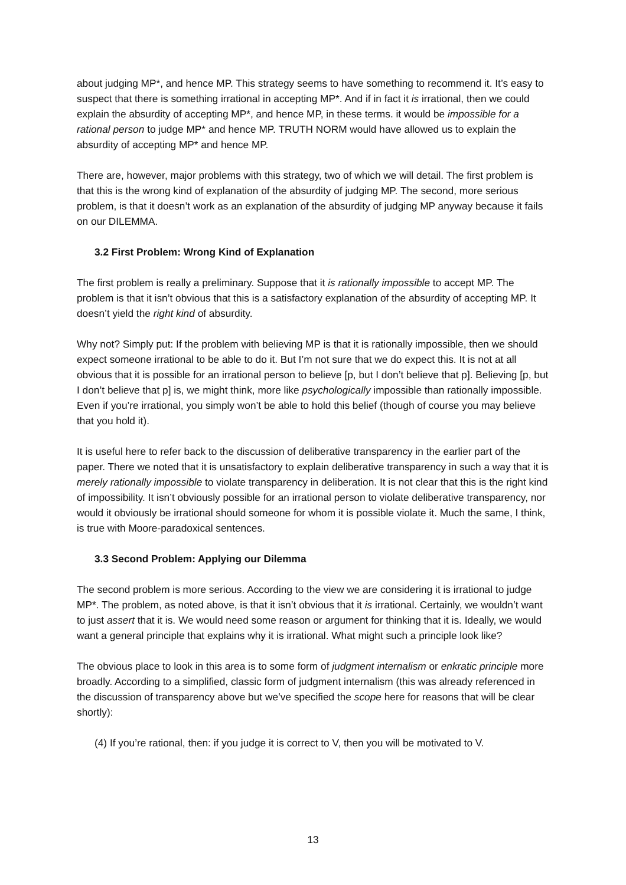about judging MP*, and hence MP. This strategy seems to have something to recommend it. It’s easy to suspect that there is something irrational in accepting MP*. And if in fact it is irrational, then we could explain the absurdity of accepting MP*, and hence MP, in these terms. it would be impossible for a rational person to judge MP* and hence MP. TRUTH NORM would have allowed us to explain the absurdity of accepting MP* and hence MP.
There are, however, major problems with this strategy, two of which we will detail. The first problem is that this is the wrong kind of explanation of the absurdity of judging MP. The second, more serious problem, is that it doesn’t work as an explanation of the absurdity of judging MP anyway because it fails on our DILEMMA.
3.2 First Problem: Wrong Kind of Explanation
The first problem is really a preliminary. Suppose that it is rationally impossible to accept MP. The problem is that it isn’t obvious that this is a satisfactory explanation of the absurdity of accepting MP. It doesn’t yield the right kind of absurdity.
Why not? Simply put: If the problem with believing MP is that it is rationally impossible, then we should expect someone irrational to be able to do it. But I’m not sure that we do expect this. It is not at all obvious that it is possible for an irrational person to believe [p, but I don’t believe that p]. Believing [p, but I don’t believe that p] is, we might think, more like psychologically impossible than rationally impossible. Even if you’re irrational, you simply won’t be able to hold this belief (though of course you may believe that you hold it).
It is useful here to refer back to the discussion of deliberative transparency in the earlier part of the paper. There we noted that it is unsatisfactory to explain deliberative transparency in such a way that it is merely rationally impossible to violate transparency in deliberation. It is not clear that this is the right kind of impossibility. It isn’t obviously possible for an irrational person to violate deliberative transparency, nor would it obviously be irrational should someone for whom it is possible violate it. Much the same, I think, is true with Moore-paradoxical sentences.
3.3 Second Problem: Applying our Dilemma
The second problem is more serious. According to the view we are considering it is irrational to judge MP*. The problem, as noted above, is that it isn’t obvious that it is irrational. Certainly, we wouldn’t want to just assert that it is. We would need some reason or argument for thinking that it is. Ideally, we would want a general principle that explains why it is irrational. What might such a principle look like?
The obvious place to look in this area is to some form of judgment internalism or enkratic principle more broadly. According to a simplified, classic form of judgment internalism (this was already referenced in the discussion of transparency above but we’ve specified the scope here for reasons that will be clear shortly):
(4) If you’re rational, then: if you judge it is correct to V, then you will be motivated to V.
13